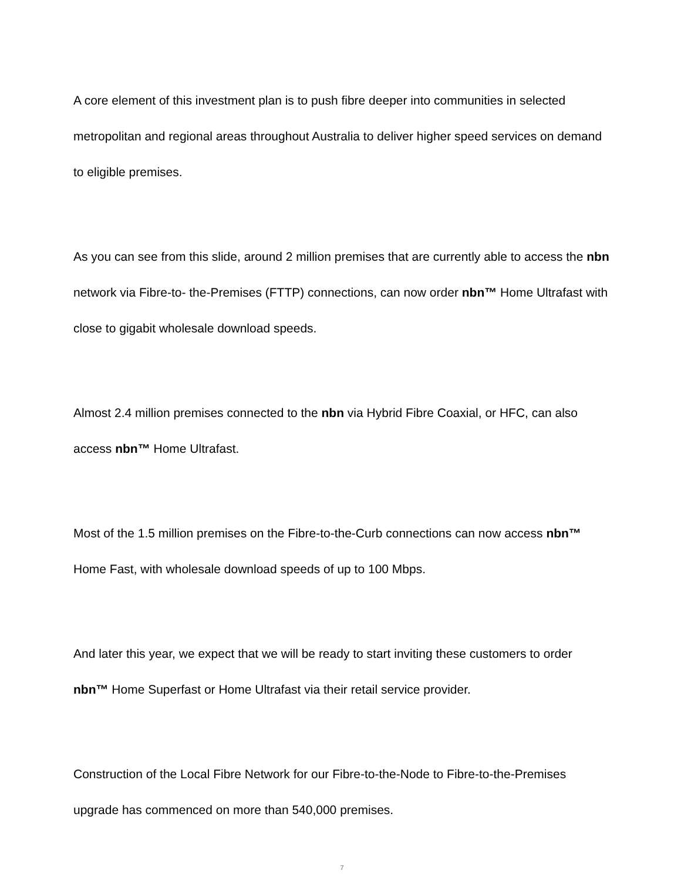A core element of this investment plan is to push fibre deeper into communities in selected metropolitan and regional areas throughout Australia to deliver higher speed services on demand to eligible premises.
As you can see from this slide, around 2 million premises that are currently able to access the nbn network via Fibre-to- the-Premises (FTTP) connections, can now order nbn™ Home Ultrafast with close to gigabit wholesale download speeds.
Almost 2.4 million premises connected to the nbn via Hybrid Fibre Coaxial, or HFC, can also access nbn™ Home Ultrafast.
Most of the 1.5 million premises on the Fibre-to-the-Curb connections can now access nbn™ Home Fast, with wholesale download speeds of up to 100 Mbps.
And later this year, we expect that we will be ready to start inviting these customers to order nbn™ Home Superfast or Home Ultrafast via their retail service provider.
Construction of the Local Fibre Network for our Fibre-to-the-Node to Fibre-to-the-Premises upgrade has commenced on more than 540,000 premises.
7